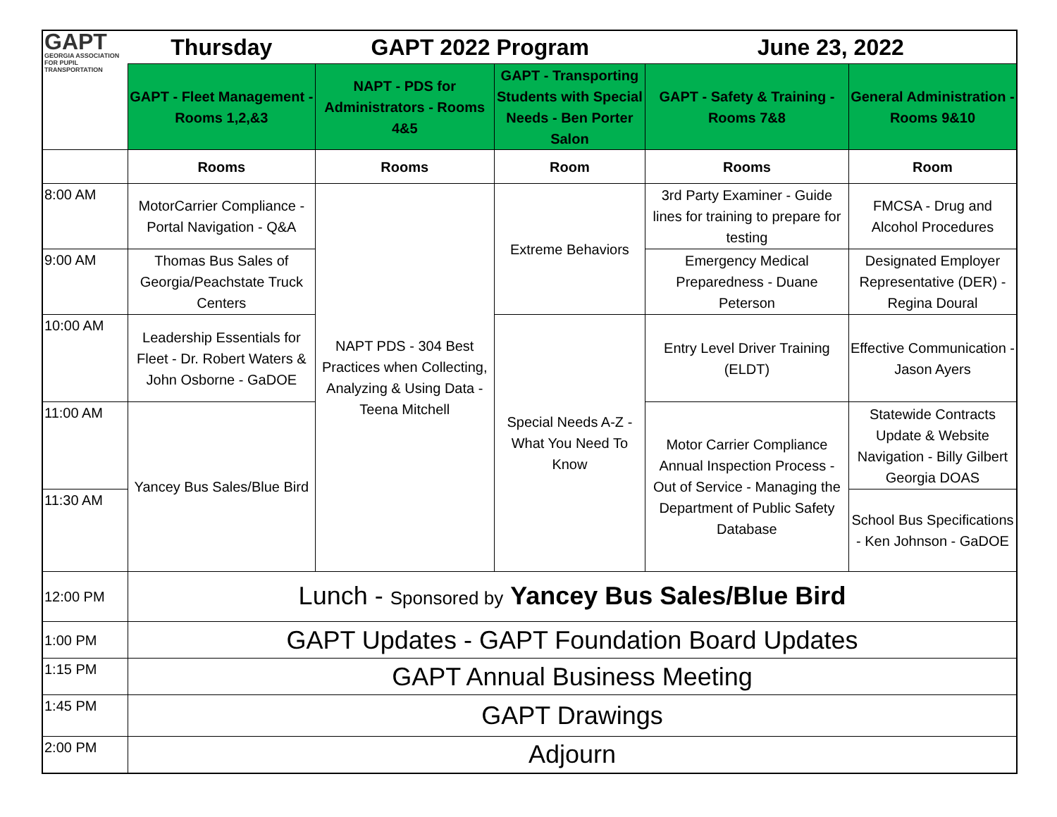| GAPT GEORGIA ASSOCIATION FOR PUPIL TRANSPORTATION | Thursday | GAPT 2022 Program | | June 23, 2022 | |
| | GAPT - Fleet Management - Rooms 1,2,&3 | NAPT - PDS for Administrators - Rooms 4&5 | GAPT - Transporting Students with Special Needs - Ben Porter Salon | GAPT - Safety & Training - Rooms 7&8 | General Administration - Rooms 9&10 |
| | Rooms | Rooms | Room | Rooms | Room |
| 8:00 AM | MotorCarrier Compliance - Portal Navigation - Q&A | NAPT PDS - 304 Best Practices when Collecting, Analyzing & Using Data - Teena Mitchell | Extreme Behaviors | 3rd Party Examiner - Guide lines for training to prepare for testing | FMCSA - Drug and Alcohol Procedures |
| 9:00 AM | Thomas Bus Sales of Georgia/Peachstate Truck Centers | | | Emergency Medical Preparedness - Duane Peterson | Designated Employer Representative (DER) - Regina Doural |
| 10:00 AM | Leadership Essentials for Fleet - Dr. Robert Waters & John Osborne - GaDOE | | Special Needs A-Z - What You Need To Know | Entry Level Driver Training (ELDT) | Effective Communication - Jason Ayers |
| 11:00 AM | Yancey Bus Sales/Blue Bird | | | Motor Carrier Compliance Annual Inspection Process - Out of Service - Managing the Department of Public Safety Database | Statewide Contracts Update & Website Navigation - Billy Gilbert Georgia DOAS |
| 11:30 AM | | | | | School Bus Specifications - Ken Johnson - GaDOE |
| 12:00 PM | Lunch - Sponsored by Yancey Bus Sales/Blue Bird | | | | |
| 1:00 PM | GAPT Updates - GAPT Foundation Board Updates | | | | |
| 1:15 PM | GAPT Annual Business Meeting | | | | |
| 1:45 PM | GAPT Drawings | | | | |
| 2:00 PM | Adjourn | | | | |